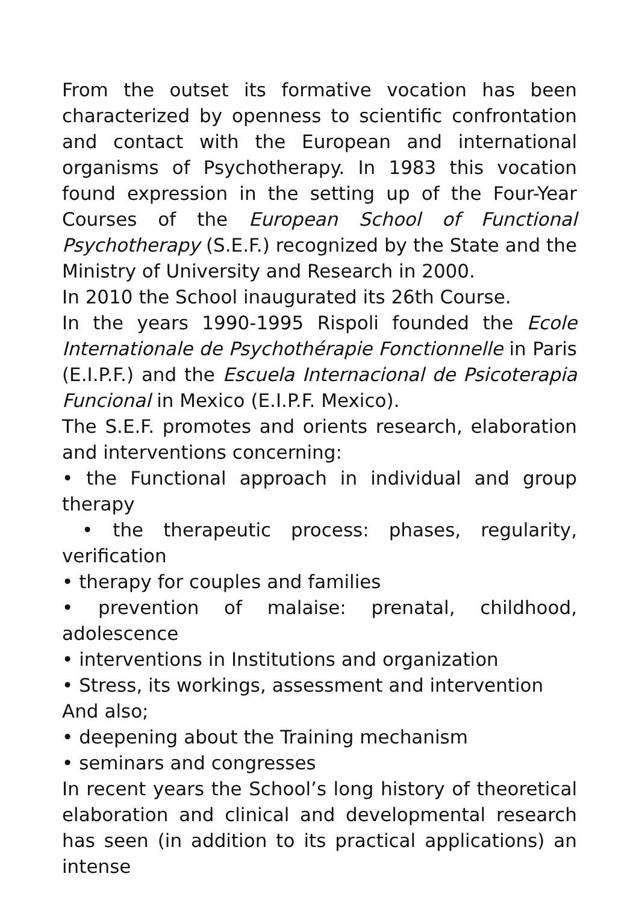From the outset its formative vocation has been characterized by openness to scientific confrontation and contact with the European and international organisms of Psychotherapy. In 1983 this vocation found expression in the setting up of the Four-Year Courses of the European School of Functional Psychotherapy (S.E.F.) recognized by the State and the Ministry of University and Research in 2000.
In 2010 the School inaugurated its 26th Course.
In the years 1990-1995 Rispoli founded the Ecole Internationale de Psychothérapie Fonctionnelle in Paris (E.I.P.F.) and the Escuela Internacional de Psicoterapia Funcional in Mexico (E.I.P.F. Mexico).
The S.E.F. promotes and orients research, elaboration and interventions concerning:
• the Functional approach in individual and group therapy
• the therapeutic process: phases, regularity, verification
• therapy for couples and families
• prevention of malaise: prenatal, childhood, adolescence
• interventions in Institutions and organization
• Stress, its workings, assessment and intervention
And also;
• deepening about the Training mechanism
• seminars and congresses
In recent years the School’s long history of theoretical elaboration and clinical and developmental research has seen (in addition to its practical applications) an intense